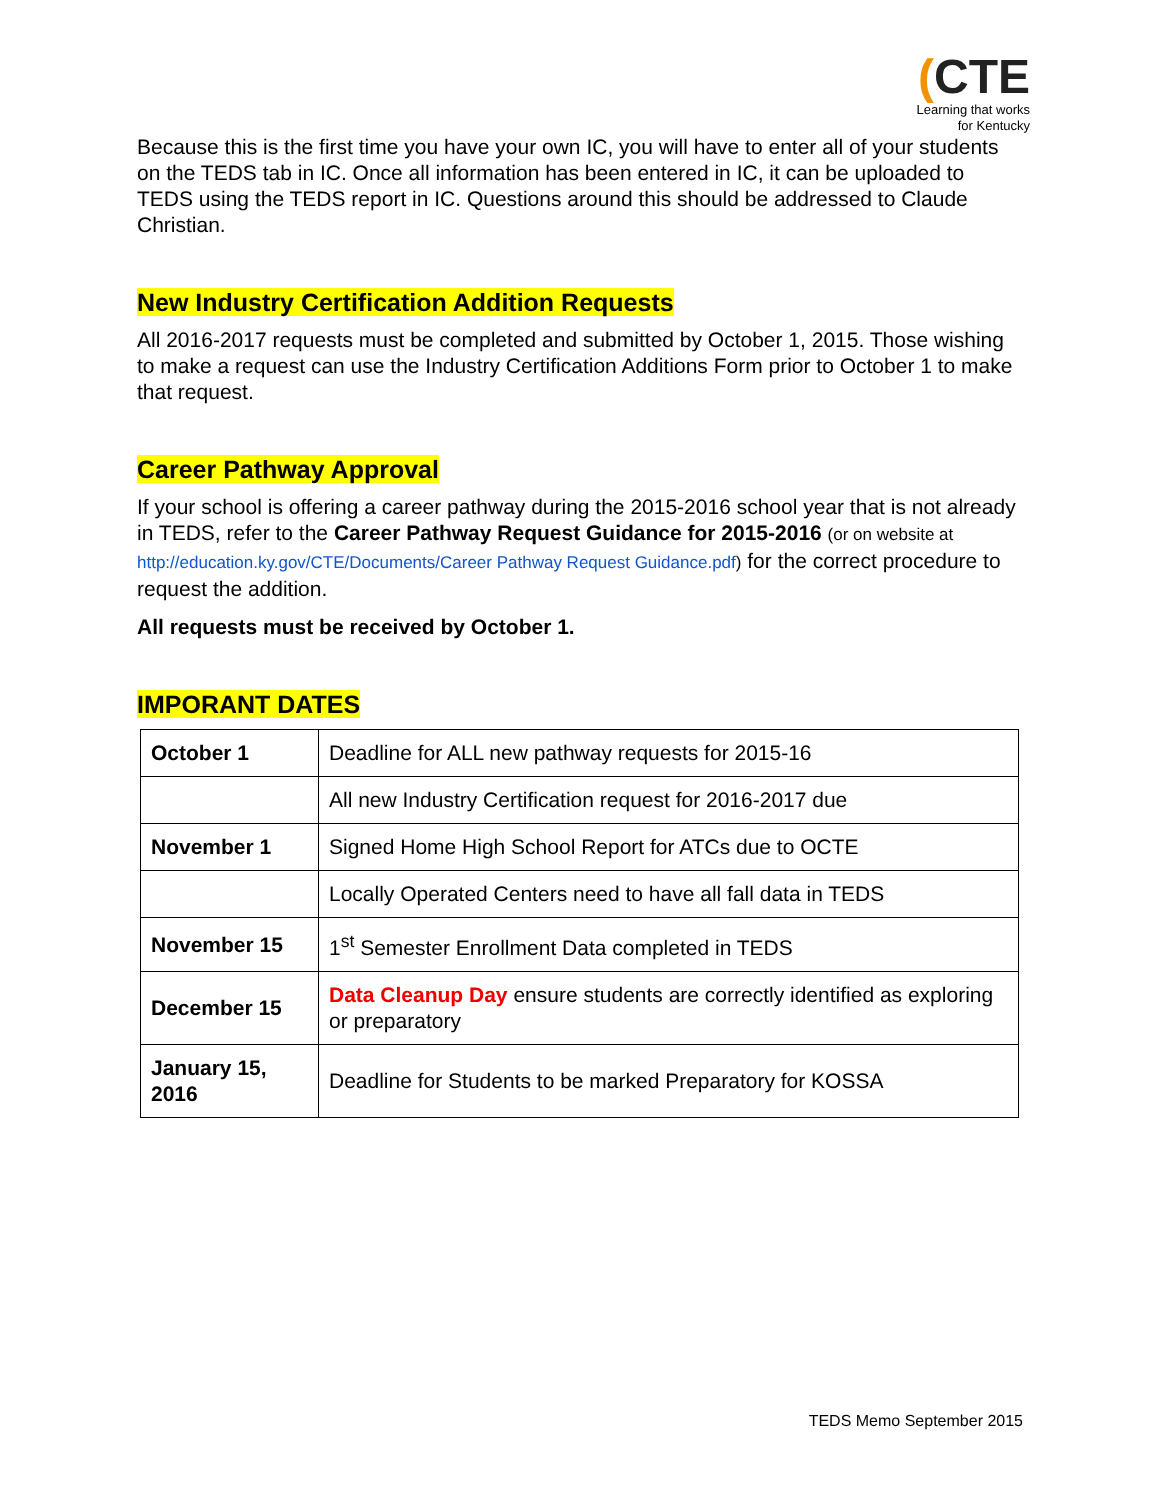(CTE
Learning that works
for Kentucky
Because this is the first time you have your own IC, you will have to enter all of your students on the TEDS tab in IC. Once all information has been entered in IC, it can be uploaded to TEDS using the TEDS report in IC. Questions around this should be addressed to Claude Christian.
New Industry Certification Addition Requests
All 2016-2017 requests must be completed and submitted by October 1, 2015. Those wishing to make a request can use the Industry Certification Additions Form prior to October 1 to make that request.
Career Pathway Approval
If your school is offering a career pathway during the 2015-2016 school year that is not already in TEDS, refer to the Career Pathway Request Guidance for 2015-2016 (or on website at http://education.ky.gov/CTE/Documents/Career Pathway Request Guidance.pdf) for the correct procedure to request the addition.
All requests must be received by October 1.
IMPORANT DATES
| October 1 | Deadline for ALL new pathway requests for 2015-16 |
| | All new Industry Certification request for 2016-2017 due |
| November 1 | Signed Home High School Report for ATCs due to OCTE |
| | Locally Operated Centers need to have all fall data in TEDS |
| November 15 | 1<sup>st</sup> Semester Enrollment Data completed in TEDS |
| December 15 | Data Cleanup Day ensure students are correctly identified as exploring or preparatory |
| January 15, 2016 | Deadline for Students to be marked Preparatory for KOSSA |
TEDS Memo September 2015